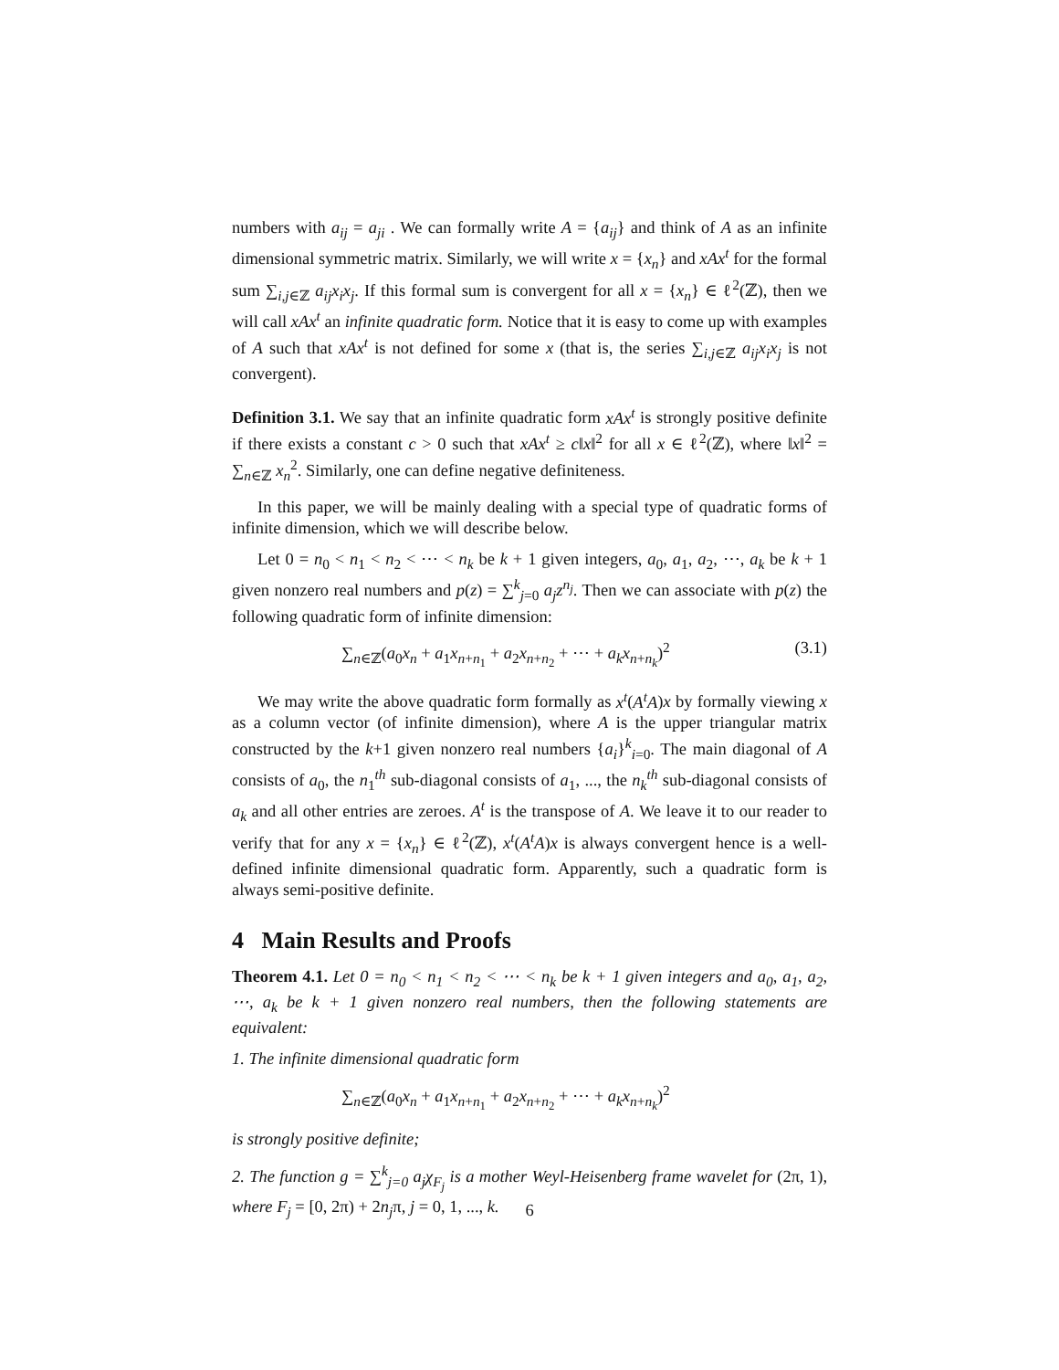numbers with a<sub>ij</sub> = a<sub>ji</sub> . We can formally write A = {a<sub>ij</sub>} and think of A as an infinite dimensional symmetric matrix. Similarly, we will write x = {x<sub>n</sub>} and xAx<sup>t</sup> for the formal sum ∑<sub>i,j∈ℤ</sub> a<sub>ij</sub>x<sub>i</sub>x<sub>j</sub>. If this formal sum is convergent for all x = {x<sub>n</sub>} ∈ ℓ<sup>2</sup>(ℤ), then we will call xAx<sup>t</sup> an infinite quadratic form. Notice that it is easy to come up with examples of A such that xAx<sup>t</sup> is not defined for some x (that is, the series ∑<sub>i,j∈ℤ</sub> a<sub>ij</sub>x<sub>i</sub>x<sub>j</sub> is not convergent).
Definition 3.1. We say that an infinite quadratic form xAx<sup>t</sup> is strongly positive definite if there exists a constant c > 0 such that xAx<sup>t</sup> ≥ c‖x‖<sup>2</sup> for all x ∈ ℓ<sup>2</sup>(ℤ), where ‖x‖<sup>2</sup> = ∑<sub>n∈ℤ</sub> x<sub>n</sub><sup>2</sup>. Similarly, one can define negative definiteness.
In this paper, we will be mainly dealing with a special type of quadratic forms of infinite dimension, which we will describe below.
Let 0 = n<sub>0</sub> < n<sub>1</sub> < n<sub>2</sub> < ⋯ < n<sub>k</sub> be k + 1 given integers, a<sub>0</sub>, a<sub>1</sub>, a<sub>2</sub>, ⋯, a<sub>k</sub> be k + 1 given nonzero real numbers and p(z) = ∑<sup>k</sup><sub>j=0</sub> a<sub>j</sub>z<sup>n<sub>j</sub></sup>. Then we can associate with p(z) the following quadratic form of infinite dimension:
∑<sub>n∈ℤ</sub>(a<sub>0</sub>x<sub>n</sub> + a<sub>1</sub>x<sub>n+n<sub>1</sub></sub> + a<sub>2</sub>x<sub>n+n<sub>2</sub></sub> + ⋯ + a<sub>k</sub>x<sub>n+n<sub>k</sub></sub>)<sup>2</sup> (3.1)
We may write the above quadratic form formally as x<sup>t</sup>(A<sup>t</sup>A)x by formally viewing x as a column vector (of infinite dimension), where A is the upper triangular matrix constructed by the k+1 given nonzero real numbers {a<sub>i</sub>}<sup>k</sup><sub>i=0</sub>. The main diagonal of A consists of a<sub>0</sub>, the n<sub>1</sub><sup>th</sup> sub-diagonal consists of a<sub>1</sub>, ..., the n<sub>k</sub><sup>th</sup> sub-diagonal consists of a<sub>k</sub> and all other entries are zeroes. A<sup>t</sup> is the transpose of A. We leave it to our reader to verify that for any x = {x<sub>n</sub>} ∈ ℓ<sup>2</sup>(ℤ), x<sup>t</sup>(A<sup>t</sup>A)x is always convergent hence is a well-defined infinite dimensional quadratic form. Apparently, such a quadratic form is always semi-positive definite.
4 Main Results and Proofs
Theorem 4.1. Let 0 = n<sub>0</sub> < n<sub>1</sub> < n<sub>2</sub> < ⋯ < n<sub>k</sub> be k + 1 given integers and a<sub>0</sub>, a<sub>1</sub>, a<sub>2</sub>, ⋯, a<sub>k</sub> be k + 1 given nonzero real numbers, then the following statements are equivalent:
1. The infinite dimensional quadratic form
∑<sub>n∈ℤ</sub>(a<sub>0</sub>x<sub>n</sub> + a<sub>1</sub>x<sub>n+n<sub>1</sub></sub> + a<sub>2</sub>x<sub>n+n<sub>2</sub></sub> + ⋯ + a<sub>k</sub>x<sub>n+n<sub>k</sub></sub>)<sup>2</sup>
is strongly positive definite;
2. The function g = ∑<sup>k</sup><sub>j=0</sub> a<sub>j</sub>χ<sub>F<sub>j</sub></sub> is a mother Weyl-Heisenberg frame wavelet for (2π, 1), where F<sub>j</sub> = [0, 2π) + 2n<sub>j</sub>π, j = 0, 1, ..., k.
6